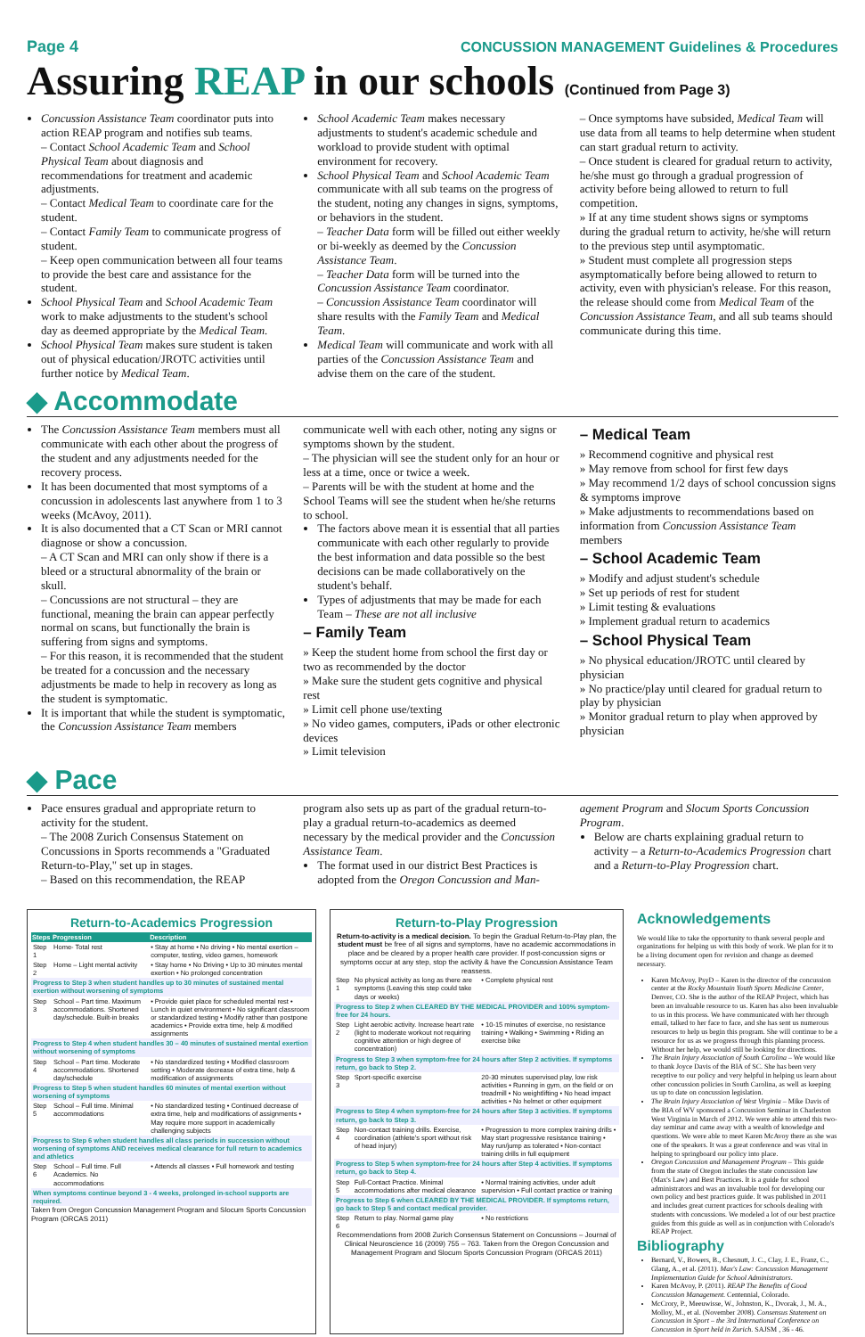Page 4
CONCUSSION MANAGEMENT Guidelines & Procedures
Assuring REAP in our schools (Continued from Page 3)
Concussion Assistance Team coordinator puts into action REAP program and notifies sub teams.
– Contact School Academic Team and School Physical Team about diagnosis and recommendations for treatment and academic adjustments.
– Contact Medical Team to coordinate care for the student.
– Contact Family Team to communicate progress of student.
– Keep open communication between all four teams to provide the best care and assistance for the student.
School Physical Team and School Academic Team work to make adjustments to the student's school day as deemed appropriate by the Medical Team.
School Physical Team makes sure student is taken out of physical education/JROTC activities until further notice by Medical Team.
School Academic Team makes necessary adjustments to student's academic schedule and workload to provide student with optimal environment for recovery.
School Physical Team and School Academic Team communicate with all sub teams on the progress of the student, noting any changes in signs, symptoms, or behaviors in the student.
– Teacher Data form will be filled out either weekly or bi-weekly as deemed by the Concussion Assistance Team.
– Teacher Data form will be turned into the Concussion Assistance Team coordinator.
– Concussion Assistance Team coordinator will share results with the Family Team and Medical Team.
Medical Team will communicate and work with all parties of the Concussion Assistance Team and advise them on the care of the student.
– Once symptoms have subsided, Medical Team will use data from all teams to help determine when student can start gradual return to activity.
– Once student is cleared for gradual return to activity, he/she must go through a gradual progression of activity before being allowed to return to full competition.
» If at any time student shows signs or symptoms during the gradual return to activity, he/she will return to the previous step until asymptomatic.
» Student must complete all progression steps asymptomatically before being allowed to return to activity, even with physician's release. For this reason, the release should come from Medical Team of the Concussion Assistance Team, and all sub teams should communicate during this time.
◆ Accommodate
The Concussion Assistance Team members must all communicate with each other about the progress of the student and any adjustments needed for the recovery process.
It has been documented that most symptoms of a concussion in adolescents last anywhere from 1 to 3 weeks (McAvoy, 2011).
It is also documented that a CT Scan or MRI cannot diagnose or show a concussion.
– A CT Scan and MRI can only show if there is a bleed or a structural abnormality of the brain or skull.
– Concussions are not structural – they are functional, meaning the brain can appear perfectly normal on scans, but functionally the brain is suffering from signs and symptoms.
– For this reason, it is recommended that the student be treated for a concussion and the necessary adjustments be made to help in recovery as long as the student is symptomatic.
It is important that while the student is symptomatic, the Concussion Assistance Team members
communicate well with each other, noting any signs or symptoms shown by the student.
– The physician will see the student only for an hour or less at a time, once or twice a week.
– Parents will be with the student at home and the School Teams will see the student when he/she returns to school.
The factors above mean it is essential that all parties communicate with each other regularly to provide the best information and data possible so the best decisions can be made collaboratively on the student's behalf.
Types of adjustments that may be made for each Team – These are not all inclusive
– Family Team
» Keep the student home from school the first day or two as recommended by the doctor
» Make sure the student gets cognitive and physical rest
» Limit cell phone use/texting
» No video games, computers, iPads or other electronic devices
» Limit television
– Medical Team
» Recommend cognitive and physical rest
» May remove from school for first few days
» May recommend 1/2 days of school concussion signs & symptoms improve
» Make adjustments to recommendations based on information from Concussion Assistance Team members
– School Academic Team
» Modify and adjust student's schedule
» Set up periods of rest for student
» Limit testing & evaluations
» Implement gradual return to academics
– School Physical Team
» No physical education/JROTC until cleared by physician
» No practice/play until cleared for gradual return to play by physician
» Monitor gradual return to play when approved by physician
◆ Pace
Pace ensures gradual and appropriate return to activity for the student.
– The 2008 Zurich Consensus Statement on Concussions in Sports recommends a "Graduated Return-to-Play," set up in stages.
– Based on this recommendation, the REAP
program also sets up as part of the gradual return-to-play a gradual return-to-academics as deemed necessary by the medical provider and the Concussion Assistance Team.
The format used in our district Best Practices is adopted from the Oregon Concussion and Man-
agement Program and Slocum Sports Concussion Program.
Below are charts explaining gradual return to activity – a Return-to-Academics Progression chart and a Return-to-Play Progression chart.
Return-to-Academics Progression
| Steps | Progression | Description |
| --- | --- | --- |
| Step 1 | Home- Total rest | • Stay at home • No driving • No mental exertion – computer, testing, video games, homework |
| Step 2 | Home – Light mental activity | • Stay home • No Driving • Up to 30 minutes mental exertion • No prolonged concentration |
| Progress to Step 3 when student handles up to 30 minutes of sustained mental exertion without worsening of symptoms | | |
| Step 3 | School – Part time. Maximum accommodations. Shortened day/schedule. Built-in breaks | • Provide quiet place for scheduled mental rest • Lunch in quiet environment • No significant classroom or standardized testing • Modify rather than postpone academics • Provide extra time, help & modified assignments |
| Progress to Step 4 when student handles 30 – 40 minutes of sustained mental exertion without worsening of symptoms | | |
| Step 4 | School – Part time. Moderate accommodations. Shortened day/schedule | • No standardized testing • Modified classroom setting • Moderate decrease of extra time, help & modification of assignments |
| Progress to Step 5 when student handles 60 minutes of mental exertion without worsening of symptoms | | |
| Step 5 | School – Full time. Minimal accommodations | • No standardized testing • Continued decrease of extra time, help and modifications of assignments • May require more support in academically challenging subjects |
| Progress to Step 6 when student handles all class periods in succession without worsening of symptoms AND receives medical clearance for full return to academics and athletics | | |
| Step 6 | School – Full time. Full Academics. No accommodations | • Attends all classes • Full homework and testing |
| When symptoms continue beyond 3 - 4 weeks, prolonged in-school supports are required. | | |
Taken from Oregon Concussion Management Program and Slocum Sports Concussion Program (ORCAS 2011)
Return-to-Play Progression
Return-to-activity is a medical decision. To begin the Gradual Return-to-Play plan, the student must be free of all signs and symptoms, have no academic accommodations in place and be cleared by a proper health care provider. If post-concussion signs or symptoms occur at any step, stop the activity & have the Concussion Assistance Team reassess.
| Step 1 | No physical activity as long as there are symptoms (Leaving this step could take days or weeks) | • Complete physical rest |
| Progress to Step 2 when CLEARED BY THE MEDICAL PROVIDER and 100% symptom-free for 24 hours. | | |
| Step 2 | Light aerobic activity. Increase heart rate (light to moderate workout not requiring cognitive attention or high degree of concentration) | • 10-15 minutes of exercise, no resistance training • Walking • Swimming • Riding an exercise bike |
| Progress to Step 3 when symptom-free for 24 hours after Step 2 activities. If symptoms return, go back to Step 2. | | |
| Step 3 | Sport-specific exercise | 20-30 minutes supervised play, low risk activities • Running in gym, on the field or on treadmill • No weightlifting • No head impact activities • No helmet or other equipment |
| Progress to Step 4 when symptom-free for 24 hours after Step 3 activities. If symptoms return, go back to Step 3. | | |
| Step 4 | Non-contact training drills. Exercise, coordination (athlete's sport without risk of head injury) | • Progression to more complex training drills • May start progressive resistance training • May run/jump as tolerated • Non-contact training drills in full equipment |
| Progress to Step 5 when symptom-free for 24 hours after Step 4 activities. If symptoms return, go back to Step 4. | | |
| Step 5 | Full-Contact Practice. Minimal accommodations after medical clearance | • Normal training activities, under adult supervision • Full contact practice or training |
| Progress to Step 6 when CLEARED BY THE MEDICAL PROVIDER. If symptoms return, go back to Step 5 and contact medical provider. | | |
| Step 6 | Return to play. Normal game play | • No restrictions |
Recommendations from 2008 Zurich Consensus Statement on Concussions – Journal of Clinical Neuroscience 16 (2009) 755 – 763. Taken from the Oregon Concussion and Management Program and Slocum Sports Concussion Program (ORCAS 2011)
Acknowledgements
We would like to take the opportunity to thank several people and organizations for helping us with this body of work. We plan for it to be a living document open for revision and change as deemed necessary.
Karen McAvoy, PsyD – Karen is the director of the concussion center at the Rocky Mountain Youth Sports Medicine Center, Denver, CO. She is the author of the REAP Project, which has been an invaluable resource to us. Karen has also been invaluable to us in this process. We have communicated with her through email, talked to her face to face, and she has sent us numerous resources to help us begin this program. She will continue to be a resource for us as we progress through this planning process. Without her help, we would still be looking for directions.
The Brain Injury Association of South Carolina – We would like to thank Joyce Davis of the BIA of SC. She has been very receptive to our policy and very helpful in helping us learn about other concussion policies in South Carolina, as well as keeping us up to date on concussion legislation.
The Brain Injury Association of West Virginia – Mike Davis of the BIA of WV sponsored a Concussion Seminar in Charleston West Virginia in March of 2012. We were able to attend this two-day seminar and came away with a wealth of knowledge and questions. We were able to meet Karen McAvoy there as she was one of the speakers. It was a great conference and was vital in helping to springboard our policy into place.
Oregon Concussion and Management Program – This guide from the state of Oregon includes the state concussion law (Max's Law) and Best Practices. It is a guide for school administrators and was an invaluable tool for developing our own policy and best practices guide. It was published in 2011 and includes great current practices for schools dealing with students with concussions. We modeled a lot of our best practice guides from this guide as well as in conjunction with Colorado's REAP Project.
Bibliography
Bernard, V., Bowers, B., Chesnutt, J. C., Clay, J. E., Franz, C., Glang, A., et al. (2011). Max's Law: Concussion Management Implementation Guide for School Administrators.
Karen McAvoy, P. (2011). REAP The Benefits of Good Concussion Management. Centennial, Colorado.
McCrory, P., Meeuwisse, W., Johnston, K., Dvorak, J., M. A., Molloy, M., et al. (November 2008). Consensus Statement on Concussion in Sport – the 3rd International Conference on Concussion in Sport held in Zurich. SAJSM , 36 - 46.